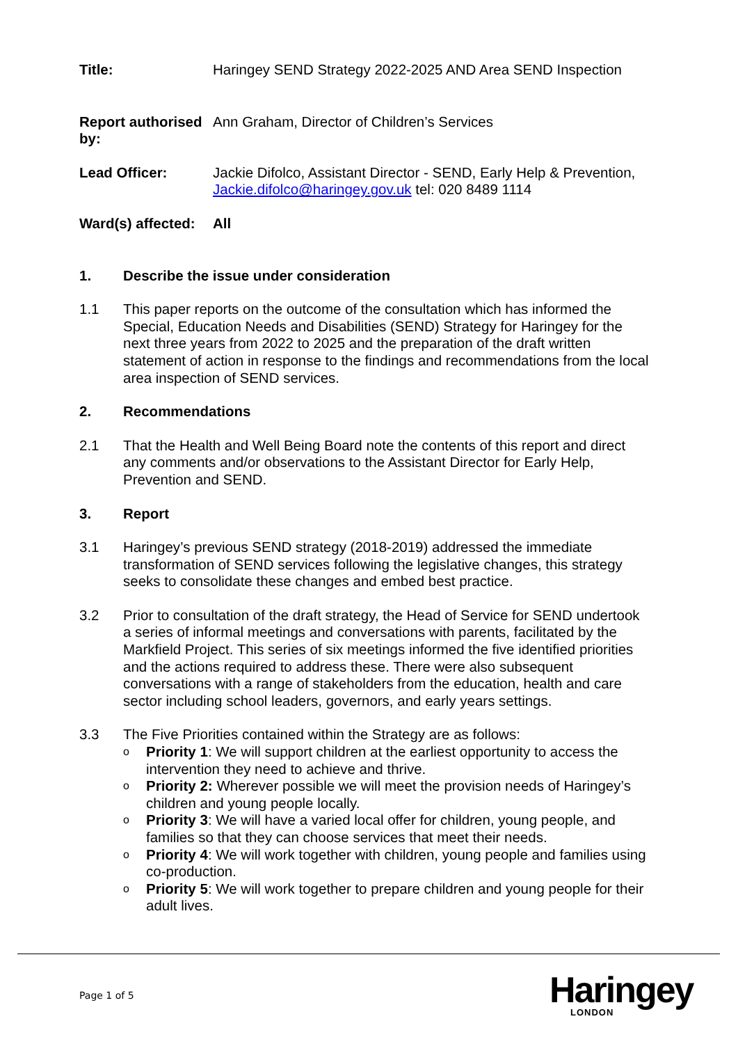Title: Haringey SEND Strategy 2022-2025 AND Area SEND Inspection
Report authorised by:
Ann Graham, Director of Children’s Services
Lead Officer: Jackie Difolco, Assistant Director - SEND, Early Help & Prevention, Jackie.difolco@haringey.gov.uk tel: 020 8489 1114
Ward(s) affected:
All
1. Describe the issue under consideration
1.1 This paper reports on the outcome of the consultation which has informed the Special, Education Needs and Disabilities (SEND) Strategy for Haringey for the next three years from 2022 to 2025 and the preparation of the draft written statement of action in response to the findings and recommendations from the local area inspection of SEND services.
2. Recommendations
2.1 That the Health and Well Being Board note the contents of this report and direct any comments and/or observations to the Assistant Director for Early Help, Prevention and SEND.
3. Report
3.1 Haringey’s previous SEND strategy (2018-2019) addressed the immediate transformation of SEND services following the legislative changes, this strategy seeks to consolidate these changes and embed best practice.
3.2 Prior to consultation of the draft strategy, the Head of Service for SEND undertook a series of informal meetings and conversations with parents, facilitated by the Markfield Project. This series of six meetings informed the five identified priorities and the actions required to address these. There were also subsequent conversations with a range of stakeholders from the education, health and care sector including school leaders, governors, and early years settings.
3.3 The Five Priorities contained within the Strategy are as follows:
o Priority 1: We will support children at the earliest opportunity to access the intervention they need to achieve and thrive.
o Priority 2: Wherever possible we will meet the provision needs of Haringey’s children and young people locally.
o Priority 3: We will have a varied local offer for children, young people, and families so that they can choose services that meet their needs.
o Priority 4: We will work together with children, young people and families using co-production.
o Priority 5: We will work together to prepare children and young people for their adult lives.
Page 1 of 5 Haringey
LONDON